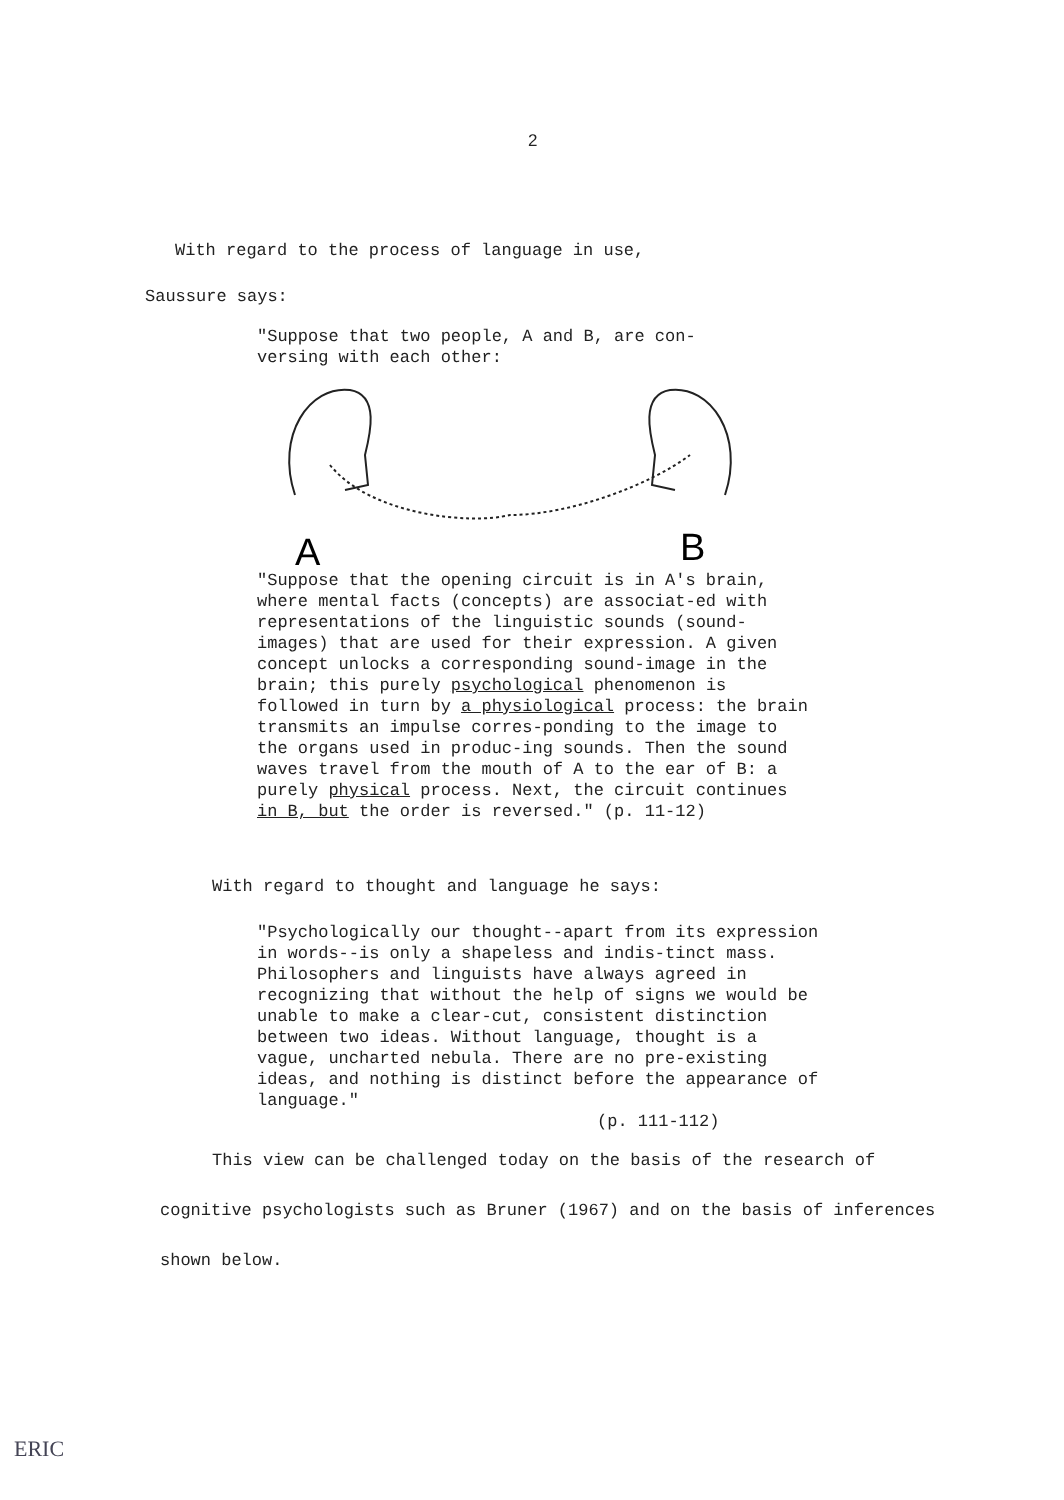2
With regard to the process of language in use,
Saussure says:
"Suppose that two people, A and B, are con-
versing with each other:
A
B
"Suppose that the opening circuit is in A's brain, where mental facts (concepts) are associat-ed with representations of the linguistic sounds (sound-images) that are used for their expression. A given concept unlocks a corresponding sound-image in the brain; this purely psychological phenomenon is followed in turn by a physiological process: the brain transmits an impulse corres-ponding to the image to the organs used in produc-ing sounds. Then the sound waves travel from the mouth of A to the ear of B: a purely physical process. Next, the circuit continues in B, but the order is reversed." (p. 11-12)
With regard to thought and language he says:
"Psychologically our thought--apart from its expression in words--is only a shapeless and indis-tinct mass. Philosophers and linguists have always agreed in recognizing that without the help of signs we would be unable to make a clear-cut, consistent distinction between two ideas. Without language, thought is a vague, uncharted nebula. There are no pre-existing ideas, and nothing is distinct before the appearance of language."
(p. 111-112)
This view can be challenged today on the basis of the research of
cognitive psychologists such as Bruner (1967) and on the basis of inferences
shown below.
ERIC